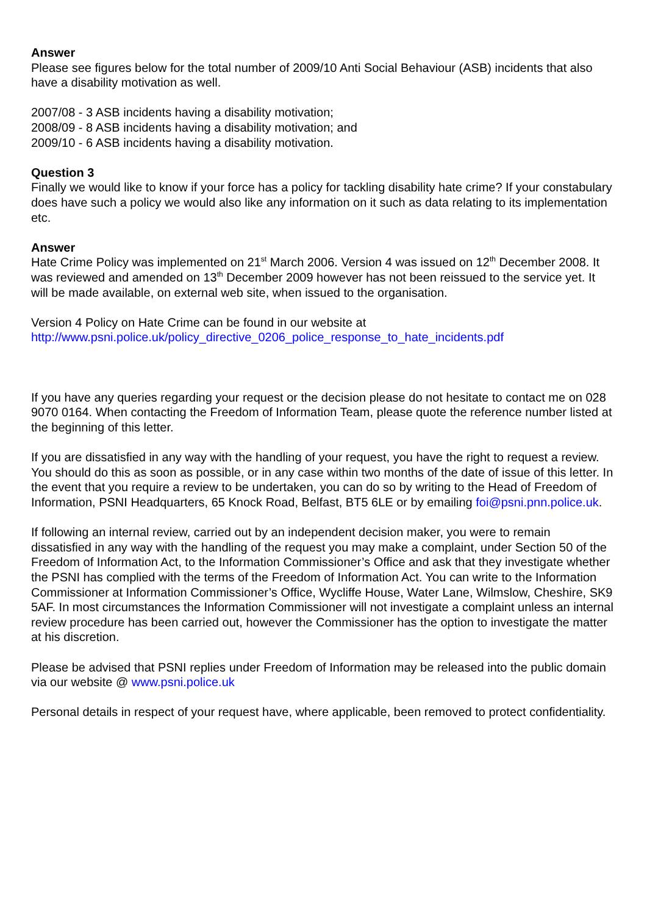Answer
Please see figures below for the total number of 2009/10 Anti Social Behaviour (ASB) incidents that also have a disability motivation as well.
2007/08 - 3 ASB incidents having a disability motivation;
2008/09 - 8 ASB incidents having a disability motivation; and
2009/10 - 6 ASB incidents having a disability motivation.
Question 3
Finally we would like to know if your force has a policy for tackling disability hate crime? If your constabulary does have such a policy we would also like any information on it such as data relating to its implementation etc.
Answer
Hate Crime Policy was implemented on 21<sup>st</sup> March 2006. Version 4 was issued on 12<sup>th</sup> December 2008. It was reviewed and amended on 13<sup>th</sup> December 2009 however has not been reissued to the service yet. It will be made available, on external web site, when issued to the organisation.
Version 4 Policy on Hate Crime can be found in our website at
http://www.psni.police.uk/policy_directive_0206_police_response_to_hate_incidents.pdf
If you have any queries regarding your request or the decision please do not hesitate to contact me on 028 9070 0164. When contacting the Freedom of Information Team, please quote the reference number listed at the beginning of this letter.
If you are dissatisfied in any way with the handling of your request, you have the right to request a review. You should do this as soon as possible, or in any case within two months of the date of issue of this letter. In the event that you require a review to be undertaken, you can do so by writing to the Head of Freedom of Information, PSNI Headquarters, 65 Knock Road, Belfast, BT5 6LE or by emailing foi@psni.pnn.police.uk.
If following an internal review, carried out by an independent decision maker, you were to remain dissatisfied in any way with the handling of the request you may make a complaint, under Section 50 of the Freedom of Information Act, to the Information Commissioner’s Office and ask that they investigate whether the PSNI has complied with the terms of the Freedom of Information Act. You can write to the Information Commissioner at Information Commissioner’s Office, Wycliffe House, Water Lane, Wilmslow, Cheshire, SK9 5AF. In most circumstances the Information Commissioner will not investigate a complaint unless an internal review procedure has been carried out, however the Commissioner has the option to investigate the matter at his discretion.
Please be advised that PSNI replies under Freedom of Information may be released into the public domain via our website @ www.psni.police.uk
Personal details in respect of your request have, where applicable, been removed to protect confidentiality.